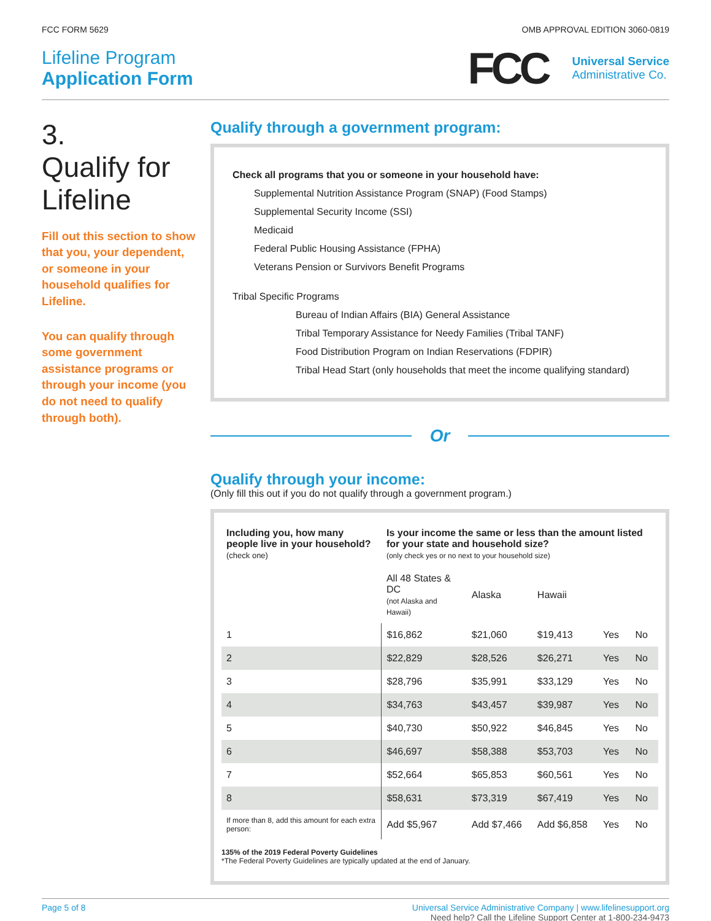FCC FORM 5629 OMB APPROVAL EDITION 3060-0819
Lifeline Program
Application Form
FCC
Universal Service
Administrative Co.
3.
Qualify for Lifeline
Fill out this section to show that you, your dependent, or someone in your household qualifies for Lifeline.
You can qualify through some government assistance programs or through your income (you do not need to qualify through both).
Qualify through a government program:
Check all programs that you or someone in your household have:
Supplemental Nutrition Assistance Program (SNAP) (Food Stamps)
Supplemental Security Income (SSI)
Medicaid
Federal Public Housing Assistance (FPHA)
Veterans Pension or Survivors Benefit Programs
Tribal Specific Programs
Bureau of Indian Affairs (BIA) General Assistance
Tribal Temporary Assistance for Needy Families (Tribal TANF)
Food Distribution Program on Indian Reservations (FDPIR)
Tribal Head Start (only households that meet the income qualifying standard)
Or
Qualify through your income:
(Only fill this out if you do not qualify through a government program.)
| Including you, how many people live in your household? (check one) | Is your income the same or less than the amount listed for your state and household size? (only check yes or no next to your household size) | | | | |
| --- | --- | --- | --- | --- | --- |
| | All 48 States & DC (not Alaska and Hawaii) | Alaska | Hawaii | | |
| 1 | $16,862 | $21,060 | $19,413 | Yes | No |
| 2 | $22,829 | $28,526 | $26,271 | Yes | No |
| 3 | $28,796 | $35,991 | $33,129 | Yes | No |
| 4 | $34,763 | $43,457 | $39,987 | Yes | No |
| 5 | $40,730 | $50,922 | $46,845 | Yes | No |
| 6 | $46,697 | $58,388 | $53,703 | Yes | No |
| 7 | $52,664 | $65,853 | $60,561 | Yes | No |
| 8 | $58,631 | $73,319 | $67,419 | Yes | No |
| If more than 8, add this amount for each extra person: | Add $5,967 | Add $7,466 | Add $6,858 | Yes | No |
135% of the 2019 Federal Poverty Guidelines
*The Federal Poverty Guidelines are typically updated at the end of January.
Page 5 of 8 Universal Service Administrative Company | www.lifelinesupport.org
Need help? Call the Lifeline Support Center at 1-800-234-9473